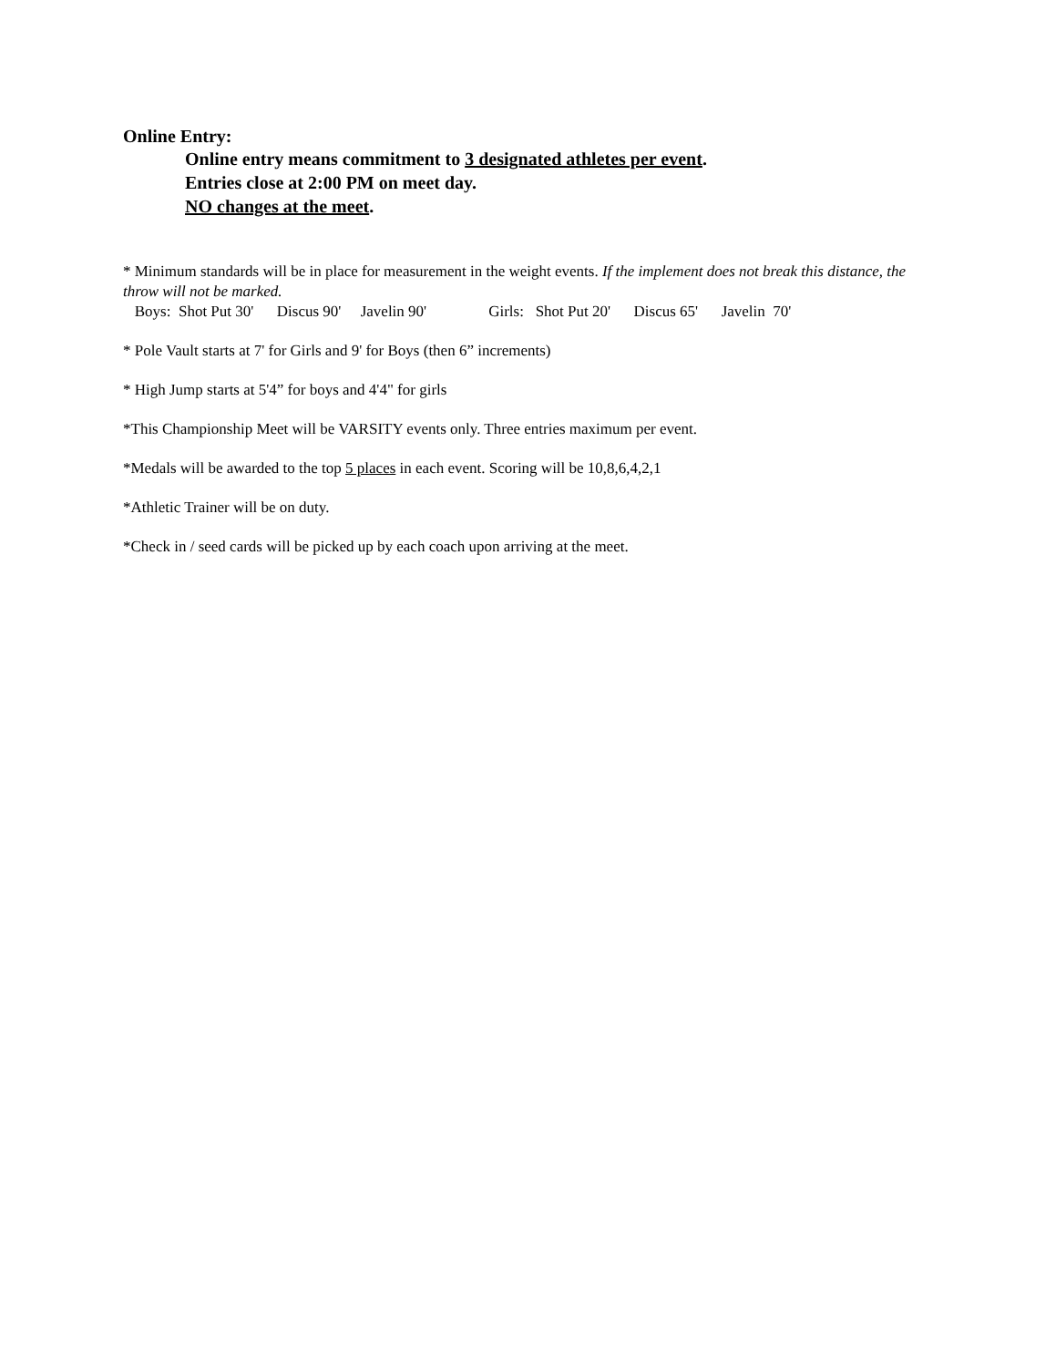Online Entry:
Online entry means commitment to 3 designated athletes per event.
Entries close at 2:00 PM on meet day.
NO changes at the meet.
* Minimum standards will be in place for measurement in the weight events. If the implement does not break this distance, the throw will not be marked.
Boys: Shot Put 30' Discus 90' Javelin 90' Girls: Shot Put 20' Discus 65' Javelin 70'
* Pole Vault starts at 7' for Girls and 9' for Boys (then 6” increments)
* High Jump starts at 5'4” for boys and 4'4" for girls
*This Championship Meet will be VARSITY events only. Three entries maximum per event.
*Medals will be awarded to the top 5 places in each event. Scoring will be 10,8,6,4,2,1
*Athletic Trainer will be on duty.
*Check in / seed cards will be picked up by each coach upon arriving at the meet.